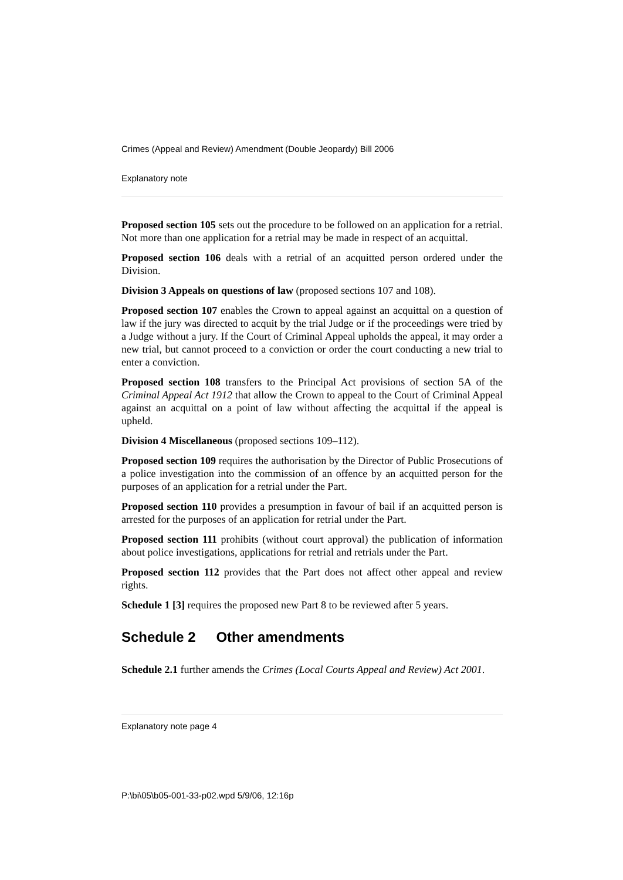Crimes (Appeal and Review) Amendment (Double Jeopardy) Bill 2006
Explanatory note
Proposed section 105 sets out the procedure to be followed on an application for a retrial. Not more than one application for a retrial may be made in respect of an acquittal.
Proposed section 106 deals with a retrial of an acquitted person ordered under the Division.
Division 3 Appeals on questions of law (proposed sections 107 and 108).
Proposed section 107 enables the Crown to appeal against an acquittal on a question of law if the jury was directed to acquit by the trial Judge or if the proceedings were tried by a Judge without a jury. If the Court of Criminal Appeal upholds the appeal, it may order a new trial, but cannot proceed to a conviction or order the court conducting a new trial to enter a conviction.
Proposed section 108 transfers to the Principal Act provisions of section 5A of the Criminal Appeal Act 1912 that allow the Crown to appeal to the Court of Criminal Appeal against an acquittal on a point of law without affecting the acquittal if the appeal is upheld.
Division 4 Miscellaneous (proposed sections 109–112).
Proposed section 109 requires the authorisation by the Director of Public Prosecutions of a police investigation into the commission of an offence by an acquitted person for the purposes of an application for a retrial under the Part.
Proposed section 110 provides a presumption in favour of bail if an acquitted person is arrested for the purposes of an application for retrial under the Part.
Proposed section 111 prohibits (without court approval) the publication of information about police investigations, applications for retrial and retrials under the Part.
Proposed section 112 provides that the Part does not affect other appeal and review rights.
Schedule 1 [3] requires the proposed new Part 8 to be reviewed after 5 years.
Schedule 2 Other amendments
Schedule 2.1 further amends the Crimes (Local Courts Appeal and Review) Act 2001.
Explanatory note page 4
P:\bi\05\b05-001-33-p02.wpd 5/9/06, 12:16p